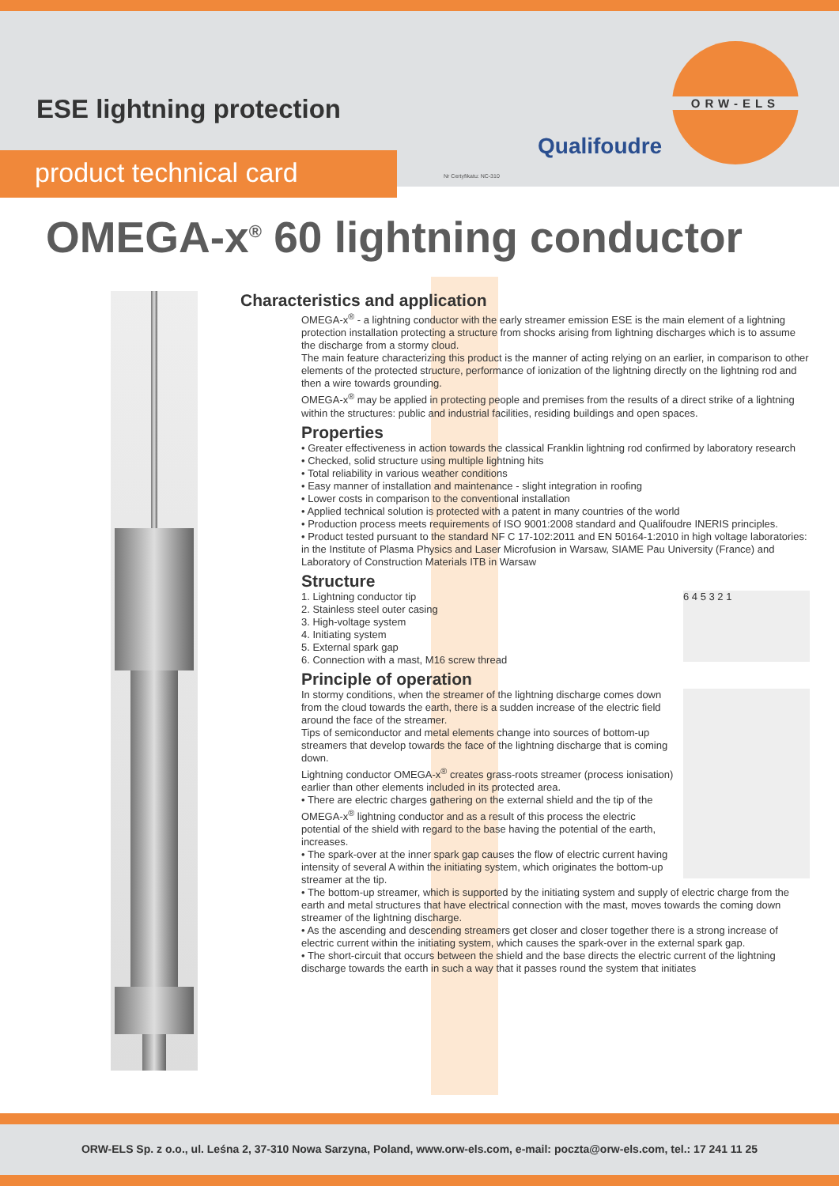ESE lightning protection
product technical card Nr Certyfikatu: NC-310
Qualifoudre
ORW-ELS
OMEGA-x<sup>®</sup> 60 lightning conductor
Characteristics and application
OMEGA-x<sup>®</sup> - a lightning conductor with the early streamer emission ESE is the main element of a lightning protection installation protecting a structure from shocks arising from lightning discharges which is to assume the discharge from a stormy cloud.
The main feature characterizing this product is the manner of acting relying on an earlier, in comparison to other elements of the protected structure, performance of ionization of the lightning directly on the lightning rod and then a wire towards grounding.
OMEGA-x<sup>®</sup> may be applied in protecting people and premises from the results of a direct strike of a lightning within the structures: public and industrial facilities, residing buildings and open spaces.
Properties
• Greater effectiveness in action towards the classical Franklin lightning rod confirmed by laboratory research
• Checked, solid structure using multiple lightning hits
• Total reliability in various weather conditions
• Easy manner of installation and maintenance - slight integration in roofing
• Lower costs in comparison to the conventional installation
• Applied technical solution is protected with a patent in many countries of the world
• Production process meets requirements of ISO 9001:2008 standard and Qualifoudre INERIS principles.
• Product tested pursuant to the standard NF C 17-102:2011 and EN 50164-1:2010 in high voltage laboratories: in the Institute of Plasma Physics and Laser Microfusion in Warsaw, SIAME Pau University (France) and Laboratory of Construction Materials ITB in Warsaw
Structure
6 4 5 3 2 1
1. Lightning conductor tip
2. Stainless steel outer casing
3. High-voltage system
4. Initiating system
5. External spark gap
6. Connection with a mast, M16 screw thread
Principle of operation
In stormy conditions, when the streamer of the lightning discharge comes down from the cloud towards the earth, there is a sudden increase of the electric field around the face of the streamer.
Tips of semiconductor and metal elements change into sources of bottom-up streamers that develop towards the face of the lightning discharge that is coming down.
Lightning conductor OMEGA-x<sup>®</sup> creates grass-roots streamer (process ionisation) earlier than other elements included in its protected area.
• There are electric charges gathering on the external shield and the tip of the OMEGA-x<sup>®</sup> lightning conductor and as a result of this process the electric potential of the shield with regard to the base having the potential of the earth, increases.
• The spark-over at the inner spark gap causes the flow of electric current having intensity of several A within the initiating system, which originates the bottom-up streamer at the tip.
• The bottom-up streamer, which is supported by the initiating system and supply of electric charge from the earth and metal structures that have electrical connection with the mast, moves towards the coming down streamer of the lightning discharge.
• As the ascending and descending streamers get closer and closer together there is a strong increase of electric current within the initiating system, which causes the spark-over in the external spark gap.
• The short-circuit that occurs between the shield and the base directs the electric current of the lightning discharge towards the earth in such a way that it passes round the system that initiates
ORW-ELS Sp. z o.o., ul. Leśna 2, 37-310 Nowa Sarzyna, Poland, www.orw-els.com, e-mail: poczta@orw-els.com, tel.: 17 241 11 25